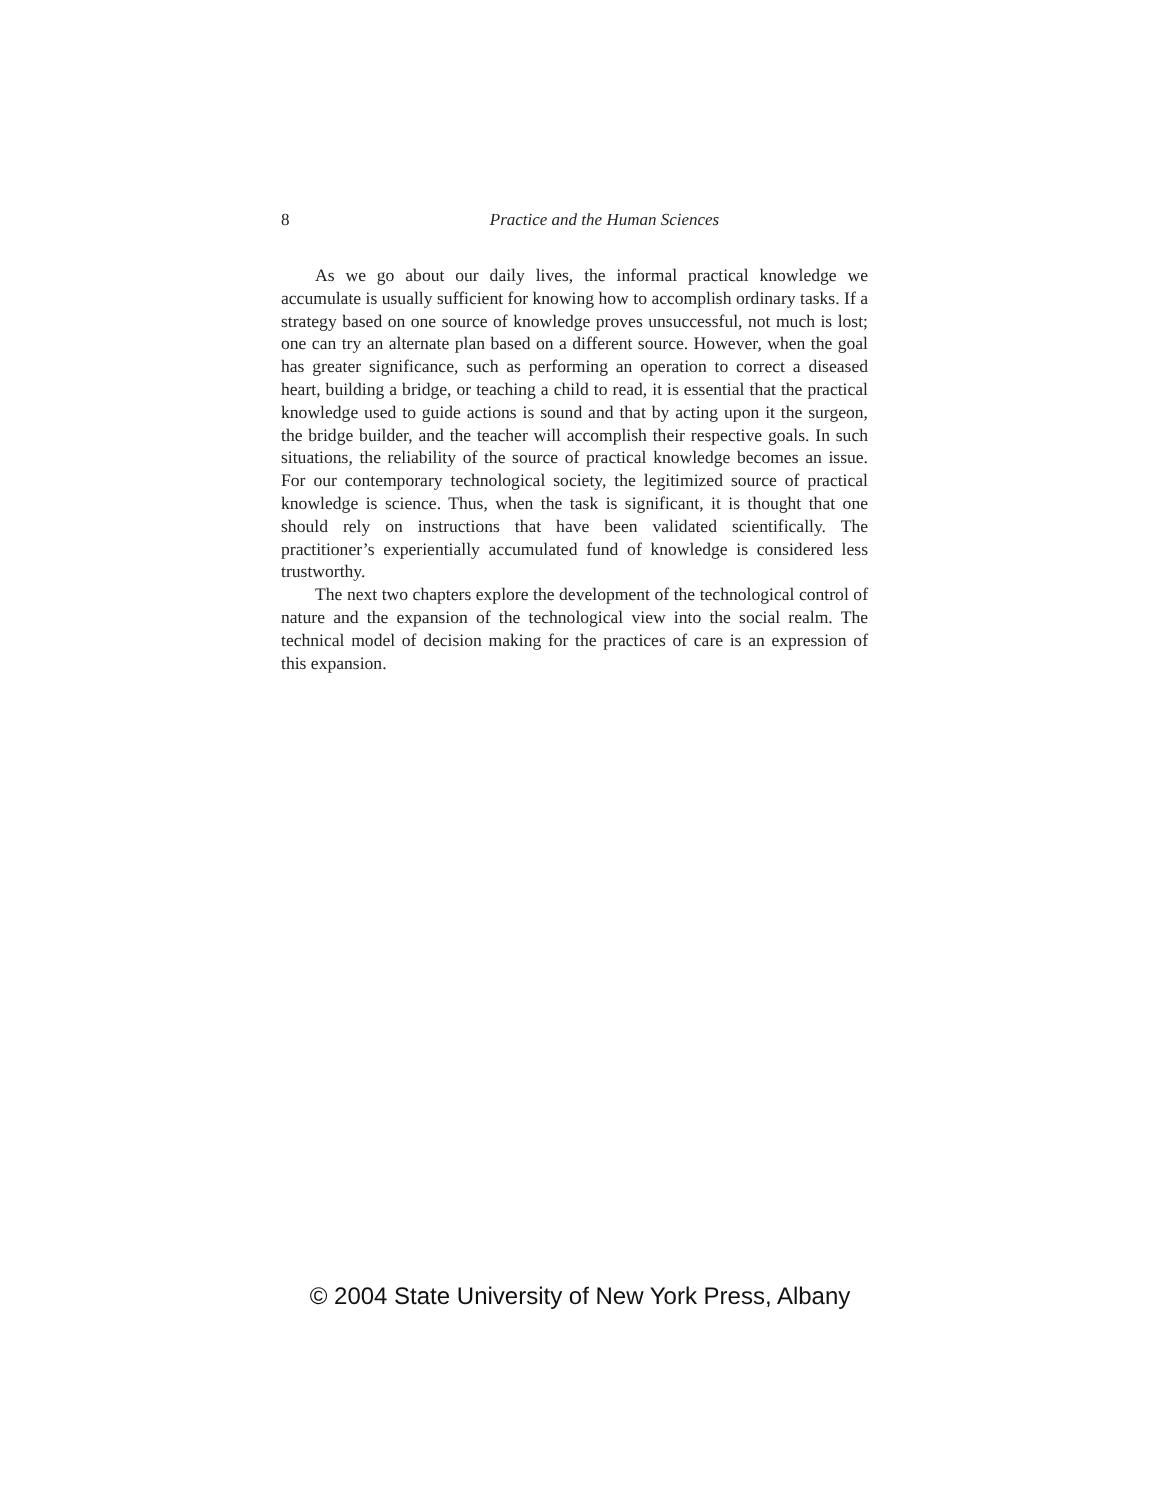8
Practice and the Human Sciences
As we go about our daily lives, the informal practical knowledge we accumulate is usually sufficient for knowing how to accomplish ordinary tasks. If a strategy based on one source of knowledge proves unsuccessful, not much is lost; one can try an alternate plan based on a different source. However, when the goal has greater significance, such as performing an operation to correct a diseased heart, building a bridge, or teaching a child to read, it is essential that the practical knowledge used to guide actions is sound and that by acting upon it the surgeon, the bridge builder, and the teacher will accomplish their respective goals. In such situations, the reliability of the source of practical knowledge becomes an issue. For our contemporary technological society, the legitimized source of practical knowledge is science. Thus, when the task is significant, it is thought that one should rely on instructions that have been validated scientifically. The practitioner’s experientially accumulated fund of knowledge is considered less trustworthy.
The next two chapters explore the development of the technological control of nature and the expansion of the technological view into the social realm. The technical model of decision making for the practices of care is an expression of this expansion.
© 2004 State University of New York Press, Albany